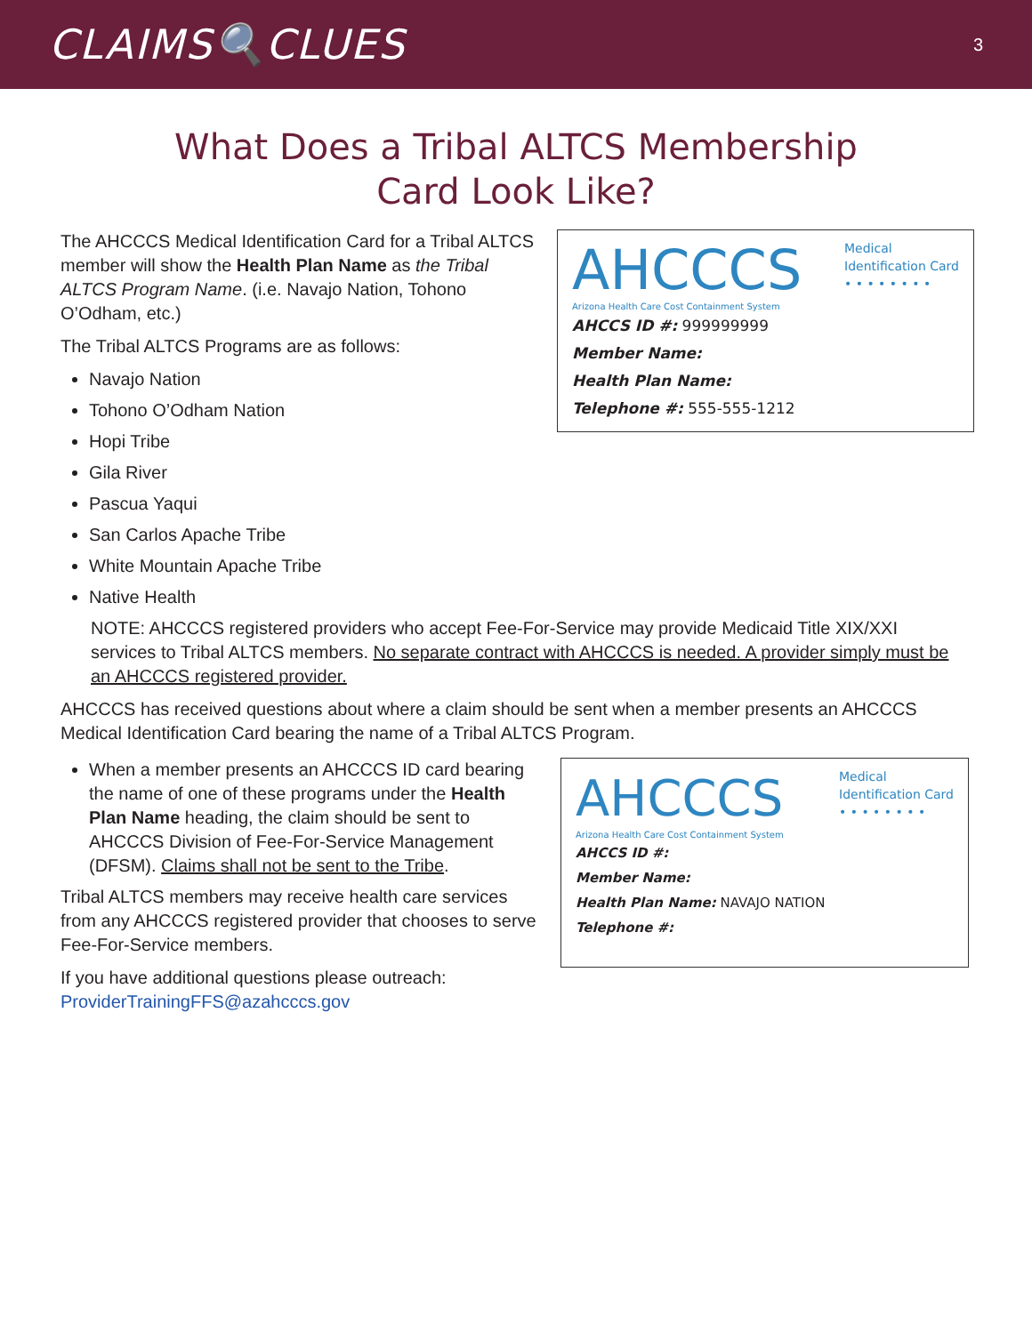CLAIMS🔍CLUES
3
What Does a Tribal ALTCS Membership
Card Look Like?
The AHCCCS Medical Identification Card for a Tribal ALTCS member will show the Health Plan Name as the Tribal ALTCS Program Name. (i.e. Navajo Nation, Tohono O’Odham, etc.)
The Tribal ALTCS Programs are as follows:
Navajo Nation
Tohono O’Odham Nation
Hopi Tribe
Gila River
Pascua Yaqui
San Carlos Apache Tribe
White Mountain Apache Tribe
Native Health
AHCCCS
Arizona Health Care Cost Containment System
Medical
Identification Card
• • • • • • • •
AHCCS ID #: 999999999
Member Name:
Health Plan Name:
Telephone #: 555-555-1212
NOTE: AHCCCS registered providers who accept Fee-For-Service may provide Medicaid Title XIX/XXI services to Tribal ALTCS members. No separate contract with AHCCCS is needed. A provider simply must be an AHCCCS registered provider.
AHCCCS has received questions about where a claim should be sent when a member presents an AHCCCS Medical Identification Card bearing the name of a Tribal ALTCS Program.
When a member presents an AHCCCS ID card bearing the name of one of these programs under the Health Plan Name heading, the claim should be sent to AHCCCS Division of Fee-For-Service Management (DFSM). Claims shall not be sent to the Tribe.
Tribal ALTCS members may receive health care services from any AHCCCS registered provider that chooses to serve Fee-For-Service members.
If you have additional questions please outreach:
ProviderTrainingFFS@azahcccs.gov
AHCCCS
Arizona Health Care Cost Containment System
Medical
Identification Card
• • • • • • • •
AHCCS ID #:
Member Name:
Health Plan Name: NAVAJO NATION
Telephone #: